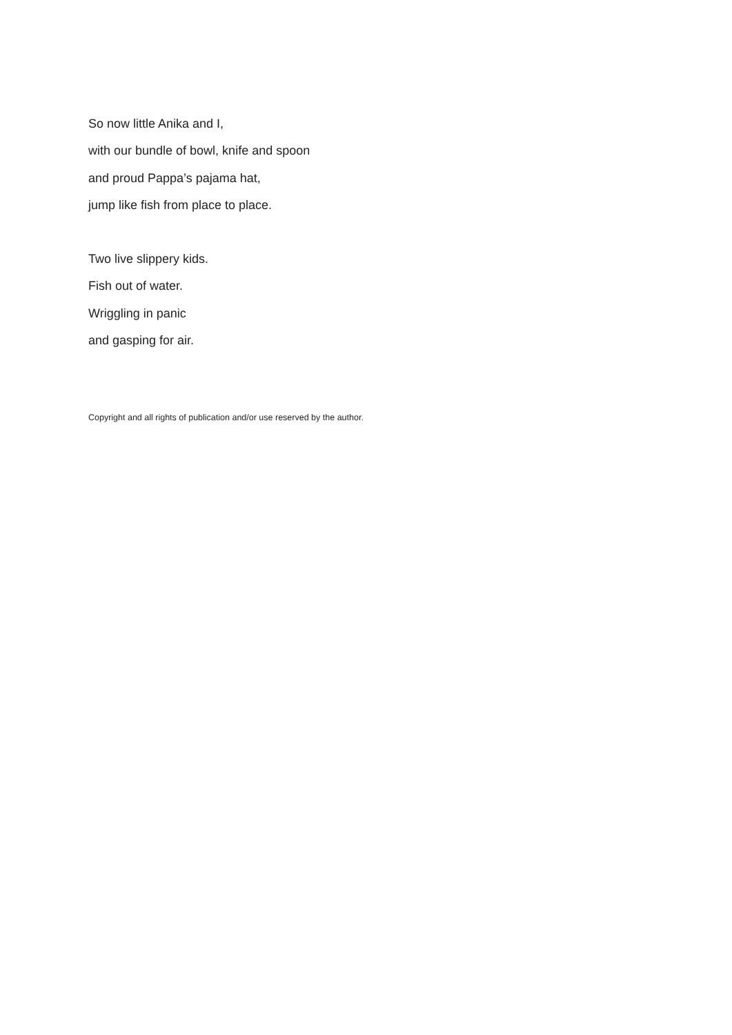So now little Anika and I,
with our bundle of bowl, knife and spoon
and proud Pappa’s pajama hat,
jump like fish from place to place.
Two live slippery kids.
Fish out of water.
Wriggling in panic
and gasping for air.
Copyright and all rights of publication and/or use reserved by the author.